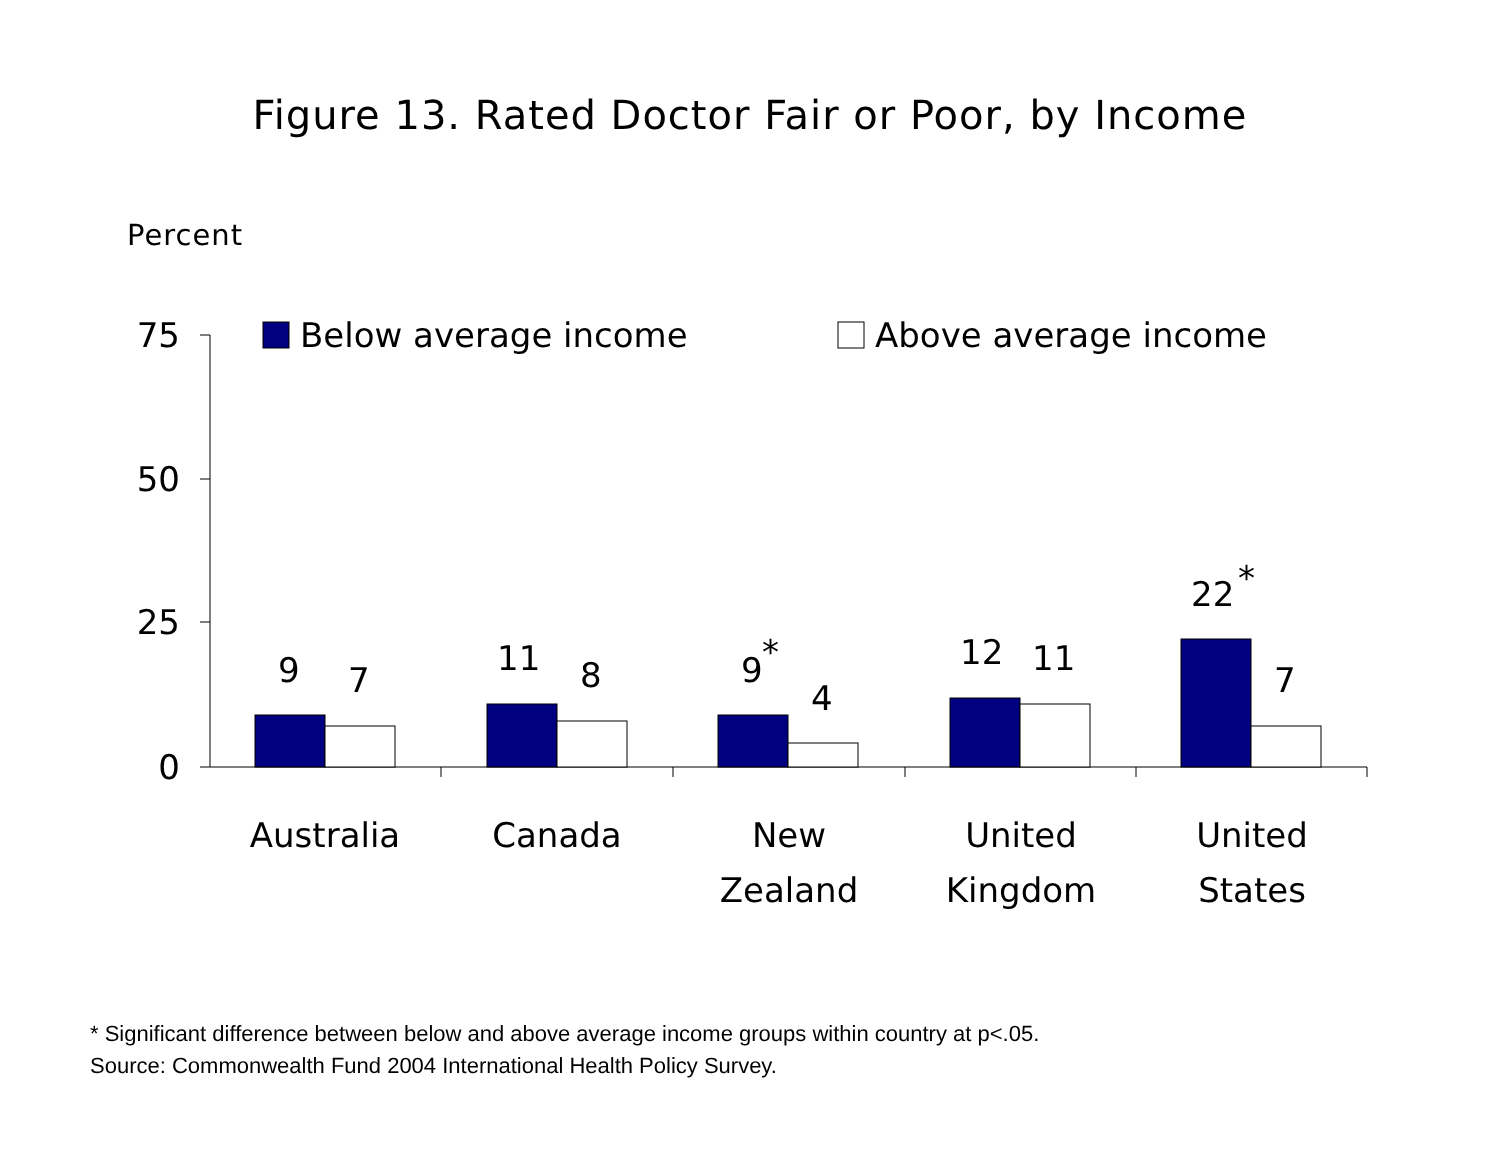Figure 13. Rated Doctor Fair or Poor, by Income
Percent
75
50
25
0
Below average income
Above average income
9
7
11
8
9
*
4
12
11
22
*
7
Australia
Canada
New
Zealand
United
Kingdom
United
States
* Significant difference between below and above average income groups within country at p<.05.
Source: Commonwealth Fund 2004 International Health Policy Survey.